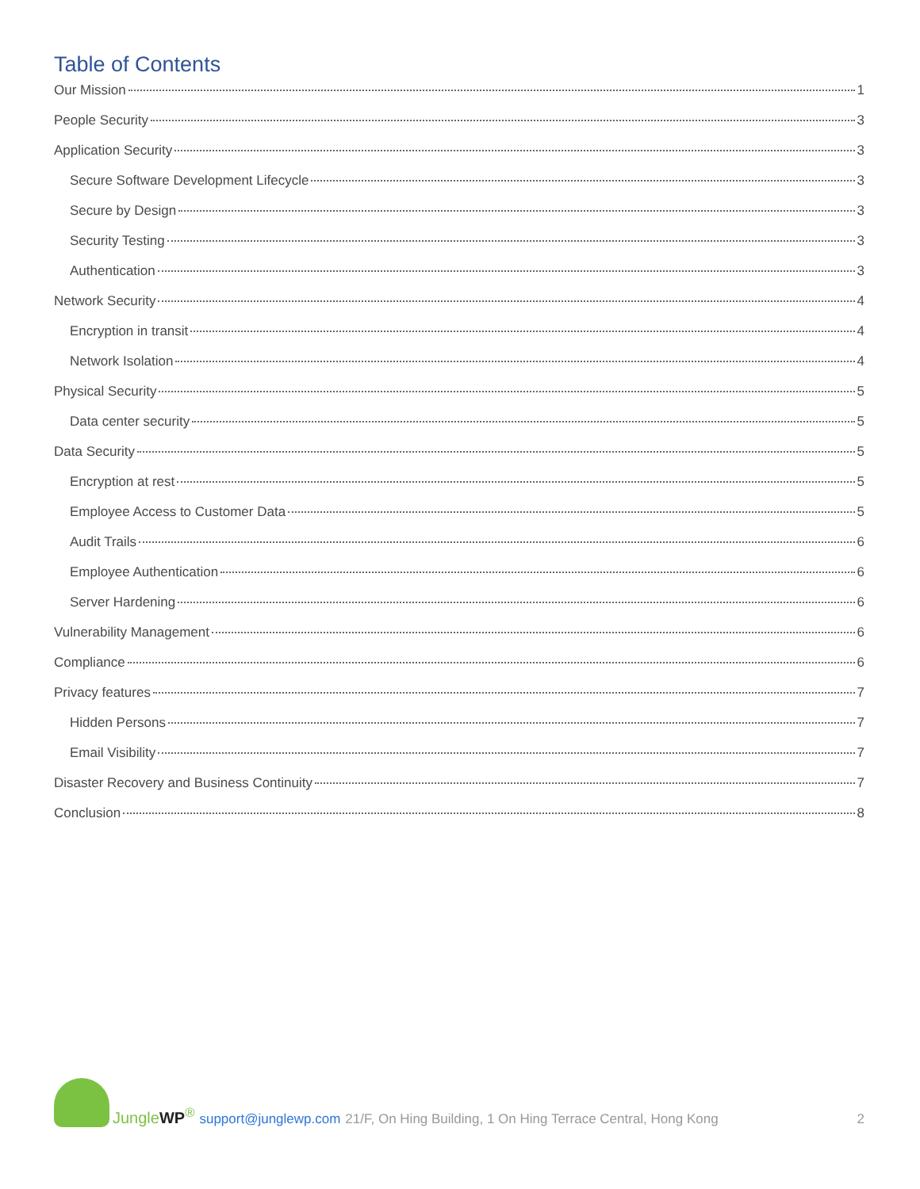Table of Contents
Our Mission 1
People Security 3
Application Security 3
Secure Software Development Lifecycle 3
Secure by Design 3
Security Testing 3
Authentication 3
Network Security 4
Encryption in transit 4
Network Isolation 4
Physical Security 5
Data center security 5
Data Security 5
Encryption at rest 5
Employee Access to Customer Data 5
Audit Trails 6
Employee Authentication 6
Server Hardening 6
Vulnerability Management 6
Compliance 6
Privacy features 7
Hidden Persons 7
Email Visibility 7
Disaster Recovery and Business Continuity 7
Conclusion 8
JungleWP<sup>®</sup>
support@junglewp.com 21/F, On Hing Building, 1 On Hing Terrace Central, Hong Kong 2